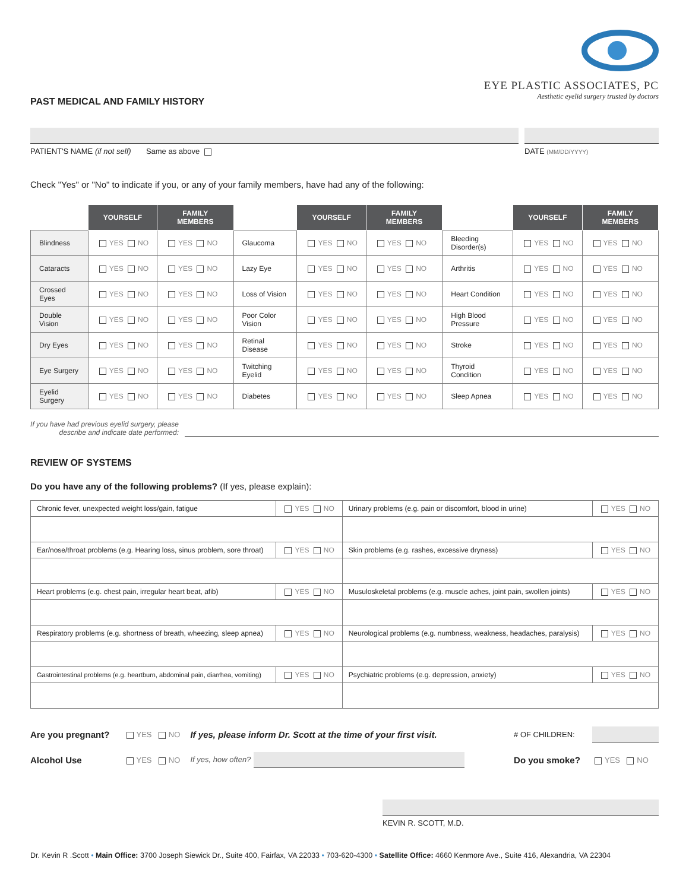EYE PLASTIC ASSOCIATES, PC
Aesthetic eyelid surgery trusted by doctors
PAST MEDICAL AND FAMILY HISTORY
PATIENT'S NAME (if not self) Same as above
DATE (MM/DD/YYYY)
Check "Yes" or "No" to indicate if you, or any of your family members, have had any of the following:
| | YOURSELF | FAMILY MEMBERS | | YOURSELF | FAMILY MEMBERS | | YOURSELF | FAMILY MEMBERS |
| Blindness | YES NO | YES NO | Glaucoma | YES NO | YES NO | Bleeding Disorder(s) | YES NO | YES NO |
| Cataracts | YES NO | YES NO | Lazy Eye | YES NO | YES NO | Arthritis | YES NO | YES NO |
| Crossed Eyes | YES NO | YES NO | Loss of Vision | YES NO | YES NO | Heart Condition | YES NO | YES NO |
| Double Vision | YES NO | YES NO | Poor Color Vision | YES NO | YES NO | High Blood Pressure | YES NO | YES NO |
| Dry Eyes | YES NO | YES NO | Retinal Disease | YES NO | YES NO | Stroke | YES NO | YES NO |
| Eye Surgery | YES NO | YES NO | Twitching Eyelid | YES NO | YES NO | Thyroid Condition | YES NO | YES NO |
| Eyelid Surgery | YES NO | YES NO | Diabetes | YES NO | YES NO | Sleep Apnea | YES NO | YES NO |
If you have had previous eyelid surgery, please
describe and indicate date performed:
REVIEW OF SYSTEMS
Do you have any of the following problems? (If yes, please explain):
| Chronic fever, unexpected weight loss/gain, fatigue | YES NO | Urinary problems (e.g. pain or discomfort, blood in urine) | YES NO |
| Ear/nose/throat problems (e.g. Hearing loss, sinus problem, sore throat) | YES NO | Skin problems (e.g. rashes, excessive dryness) | YES NO |
| Heart problems (e.g. chest pain, irregular heart beat, afib) | YES NO | Musuloskeletal problems (e.g. muscle aches, joint pain, swollen joints) | YES NO |
| Respiratory problems (e.g. shortness of breath, wheezing, sleep apnea) | YES NO | Neurological problems (e.g. numbness, weakness, headaches, paralysis) | YES NO |
| Gastrointestinal problems (e.g. heartburn, abdominal pain, diarrhea, vomiting) | YES NO | Psychiatric problems (e.g. depression, anxiety) | YES NO |
| Are you pregnant? | YES NO | If yes, please inform Dr. Scott at the time of your first visit. | # OF CHILDREN: | |
| Alcohol Use | YES NO | If yes, how often? | Do you smoke? | YES NO |
KEVIN R. SCOTT, M.D.
Dr. Kevin R .Scott • Main Office: 3700 Joseph Siewick Dr., Suite 400, Fairfax, VA 22033 • 703-620-4300 • Satellite Office: 4660 Kenmore Ave., Suite 416, Alexandria, VA 22304